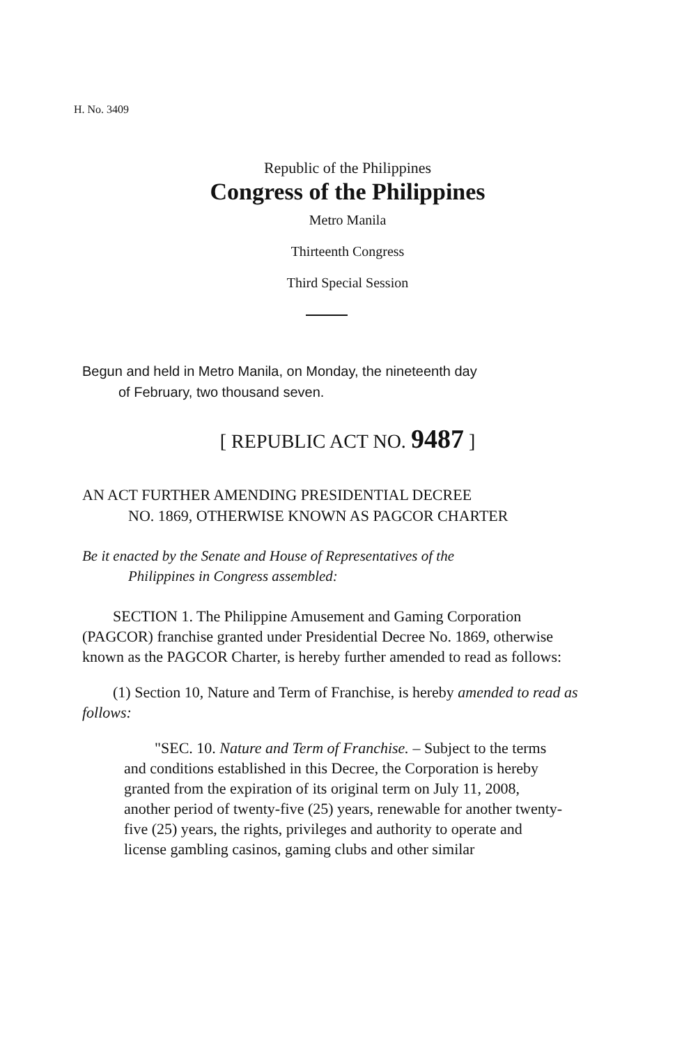H. No. 3409
Republic of the Philippines
Congress of the Philippines
Metro Manila
Thirteenth Congress
Third Special Session
Begun and held in Metro Manila, on Monday, the nineteenth day
of February, two thousand seven.
[ REPUBLIC ACT NO. 9487 ]
AN ACT FURTHER AMENDING PRESIDENTIAL DECREE
NO. 1869, OTHERWISE KNOWN AS PAGCOR CHARTER
Be it enacted by the Senate and House of Representatives of the
Philippines in Congress assembled:
SECTION 1. The Philippine Amusement and Gaming Corporation (PAGCOR) franchise granted under Presidential Decree No. 1869, otherwise known as the PAGCOR Charter, is hereby further amended to read as follows:
(1) Section 10, Nature and Term of Franchise, is hereby amended to read as follows:
"SEC. 10. Nature and Term of Franchise. – Subject to the terms and conditions established in this Decree, the Corporation is hereby granted from the expiration of its original term on July 11, 2008, another period of twenty-five (25) years, renewable for another twenty-five (25) years, the rights, privileges and authority to operate and license gambling casinos, gaming clubs and other similar